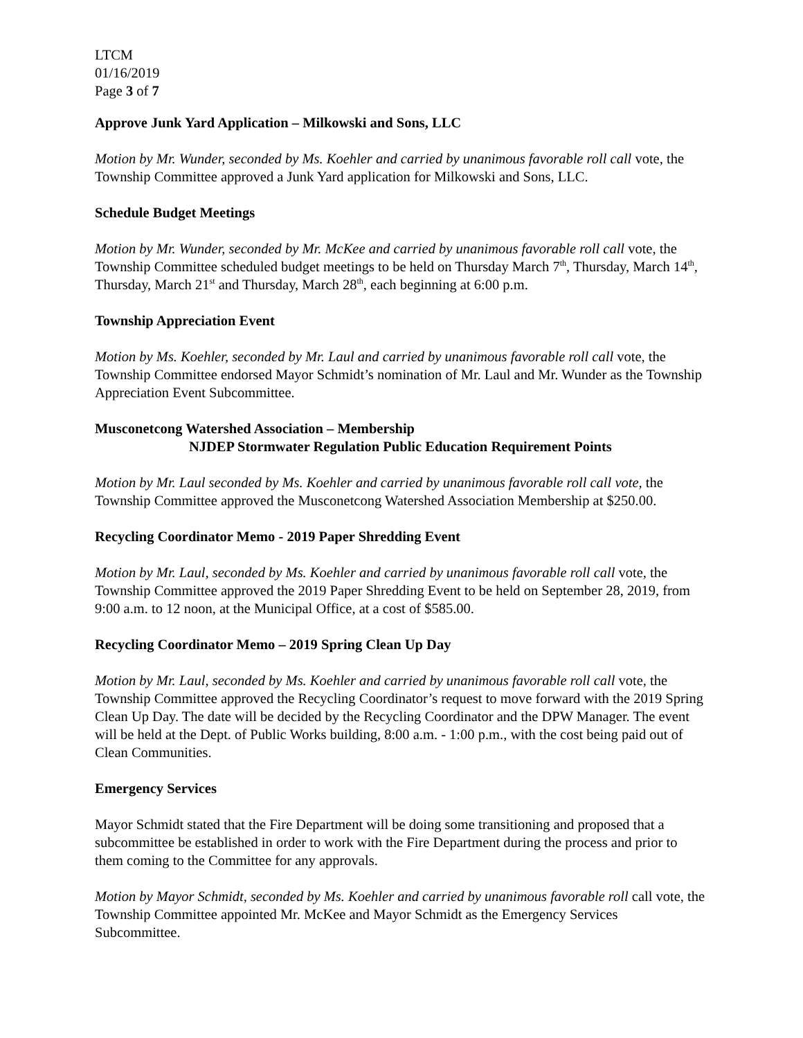LTCM
01/16/2019
Page 3 of 7
Approve Junk Yard Application – Milkowski and Sons, LLC
Motion by Mr. Wunder, seconded by Ms. Koehler and carried by unanimous favorable roll call vote, the Township Committee approved a Junk Yard application for Milkowski and Sons, LLC.
Schedule Budget Meetings
Motion by Mr. Wunder, seconded by Mr. McKee and carried by unanimous favorable roll call vote, the Township Committee scheduled budget meetings to be held on Thursday March 7<sup>th</sup>, Thursday, March 14<sup>th</sup>, Thursday, March 21<sup>st</sup> and Thursday, March 28<sup>th</sup>, each beginning at 6:00 p.m.
Township Appreciation Event
Motion by Ms. Koehler, seconded by Mr. Laul and carried by unanimous favorable roll call vote, the Township Committee endorsed Mayor Schmidt’s nomination of Mr. Laul and Mr. Wunder as the Township Appreciation Event Subcommittee.
Musconetcong Watershed Association – Membership
NJDEP Stormwater Regulation Public Education Requirement Points
Motion by Mr. Laul seconded by Ms. Koehler and carried by unanimous favorable roll call vote, the Township Committee approved the Musconetcong Watershed Association Membership at $250.00.
Recycling Coordinator Memo - 2019 Paper Shredding Event
Motion by Mr. Laul, seconded by Ms. Koehler and carried by unanimous favorable roll call vote, the Township Committee approved the 2019 Paper Shredding Event to be held on September 28, 2019, from 9:00 a.m. to 12 noon, at the Municipal Office, at a cost of $585.00.
Recycling Coordinator Memo – 2019 Spring Clean Up Day
Motion by Mr. Laul, seconded by Ms. Koehler and carried by unanimous favorable roll call vote, the Township Committee approved the Recycling Coordinator’s request to move forward with the 2019 Spring Clean Up Day. The date will be decided by the Recycling Coordinator and the DPW Manager. The event will be held at the Dept. of Public Works building, 8:00 a.m. - 1:00 p.m., with the cost being paid out of Clean Communities.
Emergency Services
Mayor Schmidt stated that the Fire Department will be doing some transitioning and proposed that a subcommittee be established in order to work with the Fire Department during the process and prior to them coming to the Committee for any approvals.
Motion by Mayor Schmidt, seconded by Ms. Koehler and carried by unanimous favorable roll call vote, the Township Committee appointed Mr. McKee and Mayor Schmidt as the Emergency Services Subcommittee.